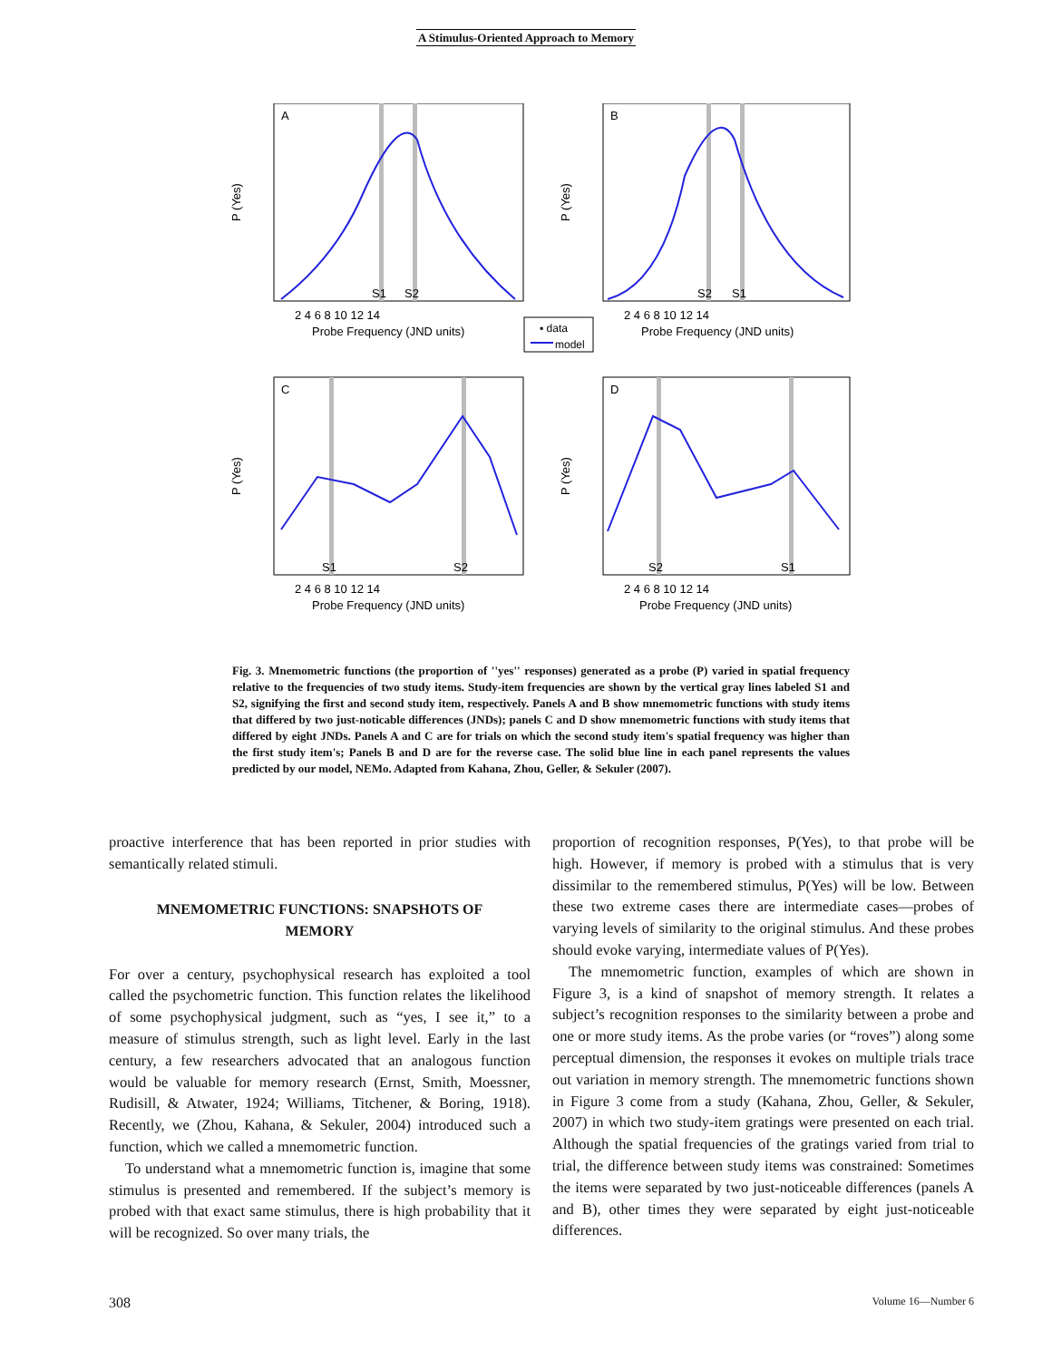A Stimulus-Oriented Approach to Memory
A
B
C
D
S1
S2
S2
S1
S1
S2
S2
S1
Probe Frequency (JND units)
Probe Frequency (JND units)
Probe Frequency (JND units)
Probe Frequency (JND units)
▪ data
model
P (Yes)
P (Yes)
P (Yes)
P (Yes)
2 4 6 8 10 12 14
2 4 6 8 10 12 14
2 4 6 8 10 12 14
2 4 6 8 10 12 14
Fig. 3. Mnemometric functions (the proportion of ''yes'' responses) generated as a probe (P) varied in spatial frequency relative to the frequencies of two study items. Study-item frequencies are shown by the vertical gray lines labeled S1 and S2, signifying the first and second study item, respectively. Panels A and B show mnemometric functions with study items that differed by two just-noticable differences (JNDs); panels C and D show mnemometric functions with study items that differed by eight JNDs. Panels A and C are for trials on which the second study item's spatial frequency was higher than the first study item's; Panels B and D are for the reverse case. The solid blue line in each panel represents the values predicted by our model, NEMo. Adapted from Kahana, Zhou, Geller, & Sekuler (2007).
proactive interference that has been reported in prior studies with semantically related stimuli.
MNEMOMETRIC FUNCTIONS: SNAPSHOTS OF MEMORY
For over a century, psychophysical research has exploited a tool called the psychometric function. This function relates the likelihood of some psychophysical judgment, such as “yes, I see it,” to a measure of stimulus strength, such as light level. Early in the last century, a few researchers advocated that an analogous function would be valuable for memory research (Ernst, Smith, Moessner, Rudisill, & Atwater, 1924; Williams, Titchener, & Boring, 1918). Recently, we (Zhou, Kahana, & Sekuler, 2004) introduced such a function, which we called a mnemometric function.
To understand what a mnemometric function is, imagine that some stimulus is presented and remembered. If the subject’s memory is probed with that exact same stimulus, there is high probability that it will be recognized. So over many trials, the
proportion of recognition responses, P(Yes), to that probe will be high. However, if memory is probed with a stimulus that is very dissimilar to the remembered stimulus, P(Yes) will be low. Between these two extreme cases there are intermediate cases—probes of varying levels of similarity to the original stimulus. And these probes should evoke varying, intermediate values of P(Yes).
The mnemometric function, examples of which are shown in Figure 3, is a kind of snapshot of memory strength. It relates a subject’s recognition responses to the similarity between a probe and one or more study items. As the probe varies (or “roves”) along some perceptual dimension, the responses it evokes on multiple trials trace out variation in memory strength. The mnemometric functions shown in Figure 3 come from a study (Kahana, Zhou, Geller, & Sekuler, 2007) in which two study-item gratings were presented on each trial. Although the spatial frequencies of the gratings varied from trial to trial, the difference between study items was constrained: Sometimes the items were separated by two just-noticeable differences (panels A and B), other times they were separated by eight just-noticeable differences.
308 Volume 16—Number 6